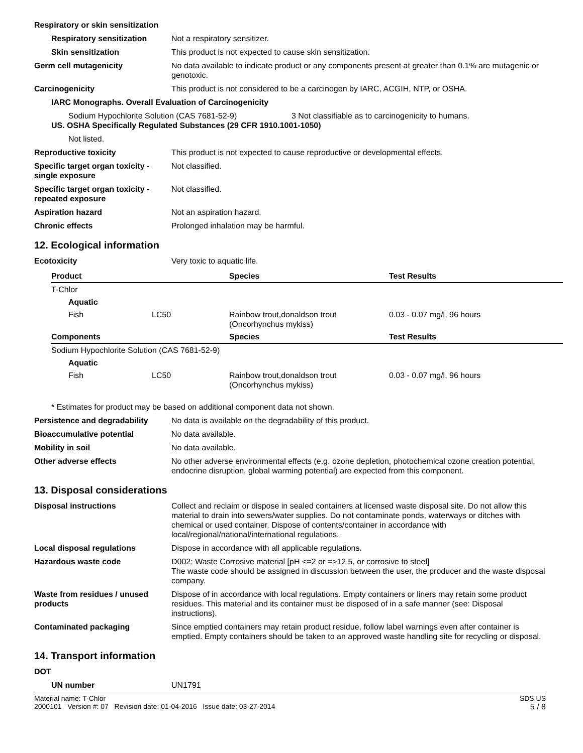Respiratory or skin sensitization
Respiratory sensitization
Not a respiratory sensitizer.
Skin sensitization This product is not expected to cause skin sensitization.
Germ cell mutagenicity No data available to indicate product or any components present at greater than 0.1% are mutagenic or genotoxic.
Carcinogenicity This product is not considered to be a carcinogen by IARC, ACGIH, NTP, or OSHA.
IARC Monographs. Overall Evaluation of Carcinogenicity
Sodium Hypochlorite Solution (CAS 7681-52-9) 3 Not classifiable as to carcinogenicity to humans.
US. OSHA Specifically Regulated Substances (29 CFR 1910.1001-1050)
Not listed.
Reproductive toxicity This product is not expected to cause reproductive or developmental effects.
Specific target organ toxicity - single exposure
Not classified.
Specific target organ toxicity - repeated exposure
Not classified.
Aspiration hazard Not an aspiration hazard.
Chronic effects Prolonged inhalation may be harmful.
12. Ecological information
Ecotoxicity Very toxic to aquatic life.
| Product | | Species | Test Results |
| --- | --- | --- | --- |
| T-Chlor | | | |
| Aquatic | | | |
| Fish | LC50 | Rainbow trout,donaldson trout (Oncorhynchus mykiss) | 0.03 - 0.07 mg/l, 96 hours |
| Components | | Species | Test Results |
| Sodium Hypochlorite Solution (CAS 7681-52-9) | | | |
| Aquatic | | | |
| Fish | LC50 | Rainbow trout,donaldson trout (Oncorhynchus mykiss) | 0.03 - 0.07 mg/l, 96 hours |
* Estimates for product may be based on additional component data not shown.
Persistence and degradability
No data is available on the degradability of this product.
Bioaccumulative potential No data available.
Mobility in soil No data available.
Other adverse effects No other adverse environmental effects (e.g. ozone depletion, photochemical ozone creation potential, endocrine disruption, global warming potential) are expected from this component.
13. Disposal considerations
Disposal instructions Collect and reclaim or dispose in sealed containers at licensed waste disposal site. Do not allow this material to drain into sewers/water supplies. Do not contaminate ponds, waterways or ditches with chemical or used container. Dispose of contents/container in accordance with local/regional/national/international regulations.
Local disposal regulations Dispose in accordance with all applicable regulations.
Hazardous waste code D002: Waste Corrosive material [pH <=2 or =>12.5, or corrosive to steel]
The waste code should be assigned in discussion between the user, the producer and the waste disposal company.
Waste from residues / unused products
Dispose of in accordance with local regulations. Empty containers or liners may retain some product residues. This material and its container must be disposed of in a safe manner (see: Disposal instructions).
Contaminated packaging Since emptied containers may retain product residue, follow label warnings even after container is emptied. Empty containers should be taken to an approved waste handling site for recycling or disposal.
14. Transport information
DOT
UN number UN1791
Material name: T-Chlor
2000101 Version #: 07 Revision date: 01-04-2016 Issue date: 03-27-2014
SDS US
5 / 8